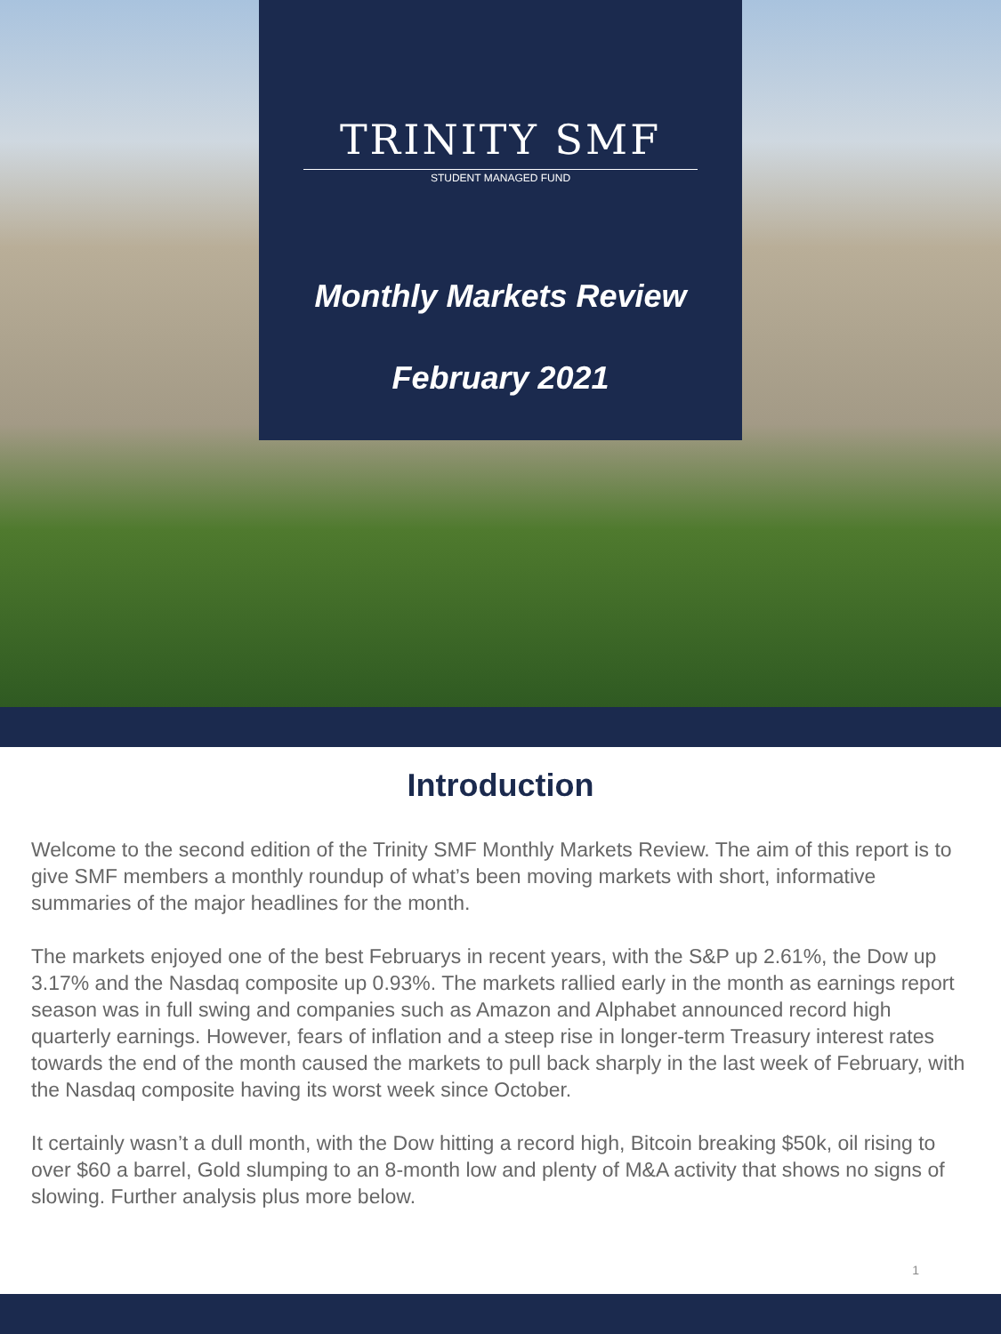TRINITY SMF
STUDENT MANAGED FUND
Monthly Markets Review
February 2021
Introduction
Welcome to the second edition of the Trinity SMF Monthly Markets Review. The aim of this report is to give SMF members a monthly roundup of what’s been moving markets with short, informative summaries of the major headlines for the month.
The markets enjoyed one of the best Februarys in recent years, with the S&P up 2.61%, the Dow up 3.17% and the Nasdaq composite up 0.93%. The markets rallied early in the month as earnings report season was in full swing and companies such as Amazon and Alphabet announced record high quarterly earnings. However, fears of inflation and a steep rise in longer-term Treasury interest rates towards the end of the month caused the markets to pull back sharply in the last week of February, with the Nasdaq composite having its worst week since October.
It certainly wasn’t a dull month, with the Dow hitting a record high, Bitcoin breaking $50k, oil rising to over $60 a barrel, Gold slumping to an 8-month low and plenty of M&A activity that shows no signs of slowing. Further analysis plus more below.
1